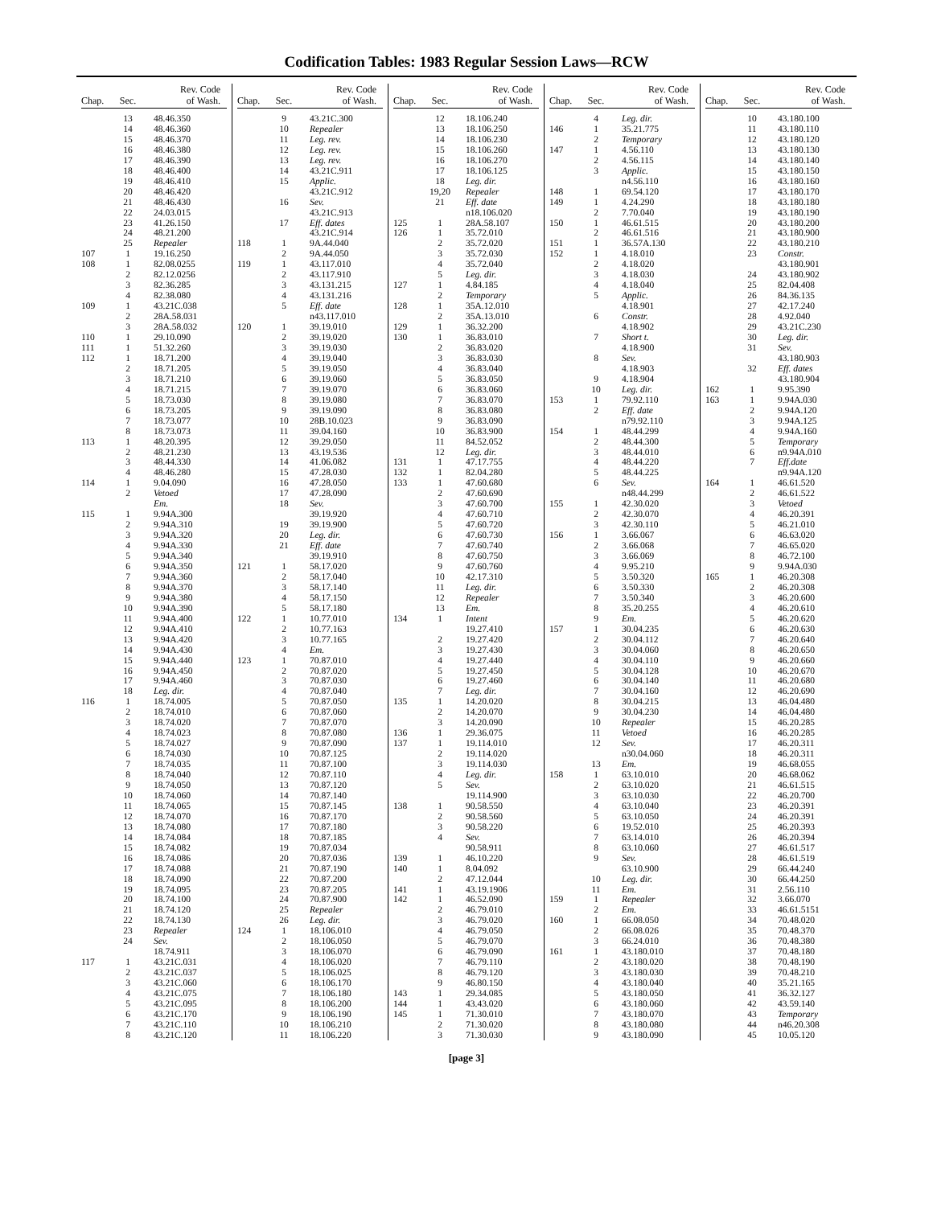Codification Tables: 1983 Regular Session Laws—RCW
| Chap. | Sec. | Rev. Code of Wash. |
| --- | --- | --- |
| | 13 | 48.46.350 |
| | 14 | 48.46.360 |
| | 15 | 48.46.370 |
| | 16 | 48.46.380 |
| | 17 | 48.46.390 |
| | 18 | 48.46.400 |
| | 19 | 48.46.410 |
| | 20 | 48.46.420 |
| | 21 | 48.46.430 |
| | 22 | 24.03.015 |
| | 23 | 41.26.150 |
| | 24 | 48.21.200 |
| | 25 | Repealer |
| 107 | 1 | 19.16.250 |
| 108 | 1 | 82.08.0255 |
| | 2 | 82.12.0256 |
| | 3 | 82.36.285 |
| | 4 | 82.38.080 |
| 109 | 1 | 43.21C.038 |
| | 2 | 28A.58.031 |
| | 3 | 28A.58.032 |
| 110 | 1 | 29.10.090 |
| 111 | 1 | 51.32.260 |
| 112 | 1 | 18.71.200 |
| | 2 | 18.71.205 |
| | 3 | 18.71.210 |
| | 4 | 18.71.215 |
| | 5 | 18.73.030 |
| | 6 | 18.73.205 |
| | 7 | 18.73.077 |
| | 8 | 18.73.073 |
| 113 | 1 | 48.20.395 |
| | 2 | 48.21.230 |
| | 3 | 48.44.330 |
| | 4 | 48.46.280 |
| 114 | 1 | 9.04.090 |
| | 2 | Vetoed |
| | | Em. |
| 115 | 1 | 9.94A.300 |
| | 2 | 9.94A.310 |
| | 3 | 9.94A.320 |
| | 4 | 9.94A.330 |
| | 5 | 9.94A.340 |
| | 6 | 9.94A.350 |
| | 7 | 9.94A.360 |
| | 8 | 9.94A.370 |
| | 9 | 9.94A.380 |
| | 10 | 9.94A.390 |
| | 11 | 9.94A.400 |
| | 12 | 9.94A.410 |
| | 13 | 9.94A.420 |
| | 14 | 9.94A.430 |
| | 15 | 9.94A.440 |
| | 16 | 9.94A.450 |
| | 17 | 9.94A.460 |
| | 18 | Leg. dir. |
| 116 | 1 | 18.74.005 |
| | 2 | 18.74.010 |
| | 3 | 18.74.020 |
| | 4 | 18.74.023 |
| | 5 | 18.74.027 |
| | 6 | 18.74.030 |
| | 7 | 18.74.035 |
| | 8 | 18.74.040 |
| | 9 | 18.74.050 |
| | 10 | 18.74.060 |
| | 11 | 18.74.065 |
| | 12 | 18.74.070 |
| | 13 | 18.74.080 |
| | 14 | 18.74.084 |
| | 15 | 18.74.082 |
| | 16 | 18.74.086 |
| | 17 | 18.74.088 |
| | 18 | 18.74.090 |
| | 19 | 18.74.095 |
| | 20 | 18.74.100 |
| | 21 | 18.74.120 |
| | 22 | 18.74.130 |
| | 23 | Repealer |
| | 24 | Sev. |
| | | 18.74.911 |
| 117 | 1 | 43.21C.031 |
| | 2 | 43.21C.037 |
| | 3 | 43.21C.060 |
| | 4 | 43.21C.075 |
| | 5 | 43.21C.095 |
| | 6 | 43.21C.170 |
| | 7 | 43.21C.110 |
| | 8 | 43.21C.120 |
| Chap. | Sec. | Rev. Code of Wash. |
| --- | --- | --- |
| | 9 | 43.21C.300 |
| | 10 | Repealer |
| | 11 | Leg. rev. |
| | 12 | Leg. rev. |
| | 13 | Leg. rev. |
| | 14 | 43.21C.911 |
| | 15 | Applic. |
| | | 43.21C.912 |
| | 16 | Sev. |
| | | 43.21C.913 |
| | 17 | Eff. dates |
| | | 43.21C.914 |
| 118 | 1 | 9A.44.040 |
| | 2 | 9A.44.050 |
| 119 | 1 | 43.117.010 |
| | 2 | 43.117.910 |
| | 3 | 43.131.215 |
| | 4 | 43.131.216 |
| | 5 | Eff. date |
| | | n43.117.010 |
| 120 | 1 | 39.19.010 |
| | 2 | 39.19.020 |
| | 3 | 39.19.030 |
| | 4 | 39.19.040 |
| | 5 | 39.19.050 |
| | 6 | 39.19.060 |
| | 7 | 39.19.070 |
| | 8 | 39.19.080 |
| | 9 | 39.19.090 |
| | 10 | 28B.10.023 |
| | 11 | 39.04.160 |
| | 12 | 39.29.050 |
| | 13 | 43.19.536 |
| | 14 | 41.06.082 |
| | 15 | 47.28.030 |
| | 16 | 47.28.050 |
| | 17 | 47.28.090 |
| | 18 | Sev. |
| | | 39.19.920 |
| | 19 | 39.19.900 |
| | 20 | Leg. dir. |
| | 21 | Eff. date |
| | | 39.19.910 |
| 121 | 1 | 58.17.020 |
| | 2 | 58.17.040 |
| | 3 | 58.17.140 |
| | 4 | 58.17.150 |
| | 5 | 58.17.180 |
| 122 | 1 | 10.77.010 |
| | 2 | 10.77.163 |
| | 3 | 10.77.165 |
| | 4 | Em. |
| 123 | 1 | 70.87.010 |
| | 2 | 70.87.020 |
| | 3 | 70.87.030 |
| | 4 | 70.87.040 |
| | 5 | 70.87.050 |
| | 6 | 70.87.060 |
| | 7 | 70.87.070 |
| | 8 | 70.87.080 |
| | 9 | 70.87.090 |
| | 10 | 70.87.125 |
| | 11 | 70.87.100 |
| | 12 | 70.87.110 |
| | 13 | 70.87.120 |
| | 14 | 70.87.140 |
| | 15 | 70.87.145 |
| | 16 | 70.87.170 |
| | 17 | 70.87.180 |
| | 18 | 70.87.185 |
| | 19 | 70.87.034 |
| | 20 | 70.87.036 |
| | 21 | 70.87.190 |
| | 22 | 70.87.200 |
| | 23 | 70.87.205 |
| | 24 | 70.87.900 |
| | 25 | Repealer |
| | 26 | Leg. dir. |
| 124 | 1 | 18.106.010 |
| | 2 | 18.106.050 |
| | 3 | 18.106.070 |
| | 4 | 18.106.020 |
| | 5 | 18.106.025 |
| | 6 | 18.106.170 |
| | 7 | 18.106.180 |
| | 8 | 18.106.200 |
| | 9 | 18.106.190 |
| | 10 | 18.106.210 |
| | 11 | 18.106.220 |
| Chap. | Sec. | Rev. Code of Wash. |
| --- | --- | --- |
| | 12 | 18.106.240 |
| | 13 | 18.106.250 |
| | 14 | 18.106.230 |
| | 15 | 18.106.260 |
| | 16 | 18.106.270 |
| | 17 | 18.106.125 |
| | 18 | Leg. dir. |
| | 19,20 | Repealer |
| | 21 | Eff. date |
| | | n18.106.020 |
| 125 | 1 | 28A.58.107 |
| 126 | 1 | 35.72.010 |
| | 2 | 35.72.020 |
| | 3 | 35.72.030 |
| | 4 | 35.72.040 |
| | 5 | Leg. dir. |
| 127 | 1 | 4.84.185 |
| | 2 | Temporary |
| 128 | 1 | 35A.12.010 |
| | 2 | 35A.13.010 |
| 129 | 1 | 36.32.200 |
| 130 | 1 | 36.83.010 |
| | 2 | 36.83.020 |
| | 3 | 36.83.030 |
| | 4 | 36.83.040 |
| | 5 | 36.83.050 |
| | 6 | 36.83.060 |
| | 7 | 36.83.070 |
| | 8 | 36.83.080 |
| | 9 | 36.83.090 |
| | 10 | 36.83.900 |
| | 11 | 84.52.052 |
| | 12 | Leg. dir. |
| 131 | 1 | 47.17.755 |
| 132 | 1 | 82.04.280 |
| 133 | 1 | 47.60.680 |
| | 2 | 47.60.690 |
| | 3 | 47.60.700 |
| | 4 | 47.60.710 |
| | 5 | 47.60.720 |
| | 6 | 47.60.730 |
| | 7 | 47.60.740 |
| | 8 | 47.60.750 |
| | 9 | 47.60.760 |
| | 10 | 42.17.310 |
| | 11 | Leg. dir. |
| | 12 | Repealer |
| | 13 | Em. |
| 134 | 1 | Intent |
| | | 19.27.410 |
| | 2 | 19.27.420 |
| | 3 | 19.27.430 |
| | 4 | 19.27.440 |
| | 5 | 19.27.450 |
| | 6 | 19.27.460 |
| | 7 | Leg. dir. |
| 135 | 1 | 14.20.020 |
| | 2 | 14.20.070 |
| | 3 | 14.20.090 |
| 136 | 1 | 29.36.075 |
| 137 | 1 | 19.114.010 |
| | 2 | 19.114.020 |
| | 3 | 19.114.030 |
| | 4 | Leg. dir. |
| | 5 | Sev. |
| | | 19.114.900 |
| 138 | 1 | 90.58.550 |
| | 2 | 90.58.560 |
| | 3 | 90.58.220 |
| | 4 | Sev. |
| | | 90.58.911 |
| 139 | 1 | 46.10.220 |
| 140 | 1 | 8.04.092 |
| | 2 | 47.12.044 |
| 141 | 1 | 43.19.1906 |
| 142 | 1 | 46.52.090 |
| | 2 | 46.79.010 |
| | 3 | 46.79.020 |
| | 4 | 46.79.050 |
| | 5 | 46.79.070 |
| | 6 | 46.79.090 |
| | 7 | 46.79.110 |
| | 8 | 46.79.120 |
| | 9 | 46.80.150 |
| 143 | 1 | 29.34.085 |
| 144 | 1 | 43.43.020 |
| 145 | 1 | 71.30.010 |
| | 2 | 71.30.020 |
| | 3 | 71.30.030 |
| Chap. | Sec. | Rev. Code of Wash. |
| --- | --- | --- |
| | 4 | Leg. dir. |
| 146 | 1 | 35.21.775 |
| | 2 | Temporary |
| 147 | 1 | 4.56.110 |
| | 2 | 4.56.115 |
| | 3 | Applic. |
| | | n4.56.110 |
| 148 | 1 | 69.54.120 |
| 149 | 1 | 4.24.290 |
| | 2 | 7.70.040 |
| 150 | 1 | 46.61.515 |
| | 2 | 46.61.516 |
| 151 | 1 | 36.57A.130 |
| 152 | 1 | 4.18.010 |
| | 2 | 4.18.020 |
| | 3 | 4.18.030 |
| | 4 | 4.18.040 |
| | 5 | Applic. |
| | | 4.18.901 |
| | 6 | Constr. |
| | | 4.18.902 |
| | 7 | Short t. |
| | | 4.18.900 |
| | 8 | Sev. |
| | | 4.18.903 |
| | 9 | 4.18.904 |
| | 10 | Leg. dir. |
| 153 | 1 | 79.92.110 |
| | 2 | Eff. date |
| | | n79.92.110 |
| 154 | 1 | 48.44.299 |
| | 2 | 48.44.300 |
| | 3 | 48.44.010 |
| | 4 | 48.44.220 |
| | 5 | 48.44.225 |
| | 6 | Sev. |
| | | n48.44.299 |
| 155 | 1 | 42.30.020 |
| | 2 | 42.30.070 |
| | 3 | 42.30.110 |
| 156 | 1 | 3.66.067 |
| | 2 | 3.66.068 |
| | 3 | 3.66.069 |
| | 4 | 9.95.210 |
| | 5 | 3.50.320 |
| | 6 | 3.50.330 |
| | 7 | 3.50.340 |
| | 8 | 35.20.255 |
| | 9 | Em. |
| 157 | 1 | 30.04.235 |
| | 2 | 30.04.112 |
| | 3 | 30.04.060 |
| | 4 | 30.04.110 |
| | 5 | 30.04.128 |
| | 6 | 30.04.140 |
| | 7 | 30.04.160 |
| | 8 | 30.04.215 |
| | 9 | 30.04.230 |
| | 10 | Repealer |
| | 11 | Vetoed |
| | 12 | Sev. |
| | | n30.04.060 |
| | 13 | Em. |
| 158 | 1 | 63.10.010 |
| | 2 | 63.10.020 |
| | 3 | 63.10.030 |
| | 4 | 63.10.040 |
| | 5 | 63.10.050 |
| | 6 | 19.52.010 |
| | 7 | 63.14.010 |
| | 8 | 63.10.060 |
| | 9 | Sev. |
| | | 63.10.900 |
| | 10 | Leg. dir. |
| | 11 | Em. |
| 159 | 1 | Repealer |
| | 2 | Em. |
| 160 | 1 | 66.08.050 |
| | 2 | 66.08.026 |
| | 3 | 66.24.010 |
| 161 | 1 | 43.180.010 |
| | 2 | 43.180.020 |
| | 3 | 43.180.030 |
| | 4 | 43.180.040 |
| | 5 | 43.180.050 |
| | 6 | 43.180.060 |
| | 7 | 43.180.070 |
| | 8 | 43.180.080 |
| | 9 | 43.180.090 |
| Chap. | Sec. | Rev. Code of Wash. |
| --- | --- | --- |
| | 10 | 43.180.100 |
| | 11 | 43.180.110 |
| | 12 | 43.180.120 |
| | 13 | 43.180.130 |
| | 14 | 43.180.140 |
| | 15 | 43.180.150 |
| | 16 | 43.180.160 |
| | 17 | 43.180.170 |
| | 18 | 43.180.180 |
| | 19 | 43.180.190 |
| | 20 | 43.180.200 |
| | 21 | 43.180.900 |
| | 22 | 43.180.210 |
| | 23 | Constr. |
| | | 43.180.901 |
| | 24 | 43.180.902 |
| | 25 | 82.04.408 |
| | 26 | 84.36.135 |
| | 27 | 42.17.240 |
| | 28 | 4.92.040 |
| | 29 | 43.21C.230 |
| | 30 | Leg. dir. |
| | 31 | Sev. |
| | | 43.180.903 |
| | 32 | Eff. dates |
| | | 43.180.904 |
| 162 | 1 | 9.95.390 |
| 163 | 1 | 9.94A.030 |
| | 2 | 9.94A.120 |
| | 3 | 9.94A.125 |
| | 4 | 9.94A.160 |
| | 5 | Temporary |
| | 6 | n9.94A.010 |
| | 7 | Eff.date |
| | | n9.94A.120 |
| 164 | 1 | 46.61.520 |
| | 2 | 46.61.522 |
| | 3 | Vetoed |
| | 4 | 46.20.391 |
| | 5 | 46.21.010 |
| | 6 | 46.63.020 |
| | 7 | 46.65.020 |
| | 8 | 46.72.100 |
| | 9 | 9.94A.030 |
| 165 | 1 | 46.20.308 |
| | 2 | 46.20.308 |
| | 3 | 46.20.600 |
| | 4 | 46.20.610 |
| | 5 | 46.20.620 |
| | 6 | 46.20.630 |
| | 7 | 46.20.640 |
| | 8 | 46.20.650 |
| | 9 | 46.20.660 |
| | 10 | 46.20.670 |
| | 11 | 46.20.680 |
| | 12 | 46.20.690 |
| | 13 | 46.04.480 |
| | 14 | 46.04.480 |
| | 15 | 46.20.285 |
| | 16 | 46.20.285 |
| | 17 | 46.20.311 |
| | 18 | 46.20.311 |
| | 19 | 46.68.055 |
| | 20 | 46.68.062 |
| | 21 | 46.61.515 |
| | 22 | 46.20.700 |
| | 23 | 46.20.391 |
| | 24 | 46.20.391 |
| | 25 | 46.20.393 |
| | 26 | 46.20.394 |
| | 27 | 46.61.517 |
| | 28 | 46.61.519 |
| | 29 | 66.44.240 |
| | 30 | 66.44.250 |
| | 31 | 2.56.110 |
| | 32 | 3.66.070 |
| | 33 | 46.61.5151 |
| | 34 | 70.48.020 |
| | 35 | 70.48.370 |
| | 36 | 70.48.380 |
| | 37 | 70.48.180 |
| | 38 | 70.48.190 |
| | 39 | 70.48.210 |
| | 40 | 35.21.165 |
| | 41 | 36.32.127 |
| | 42 | 43.59.140 |
| | 43 | Temporary |
| | 44 | n46.20.308 |
| | 45 | 10.05.120 |
[page 3]